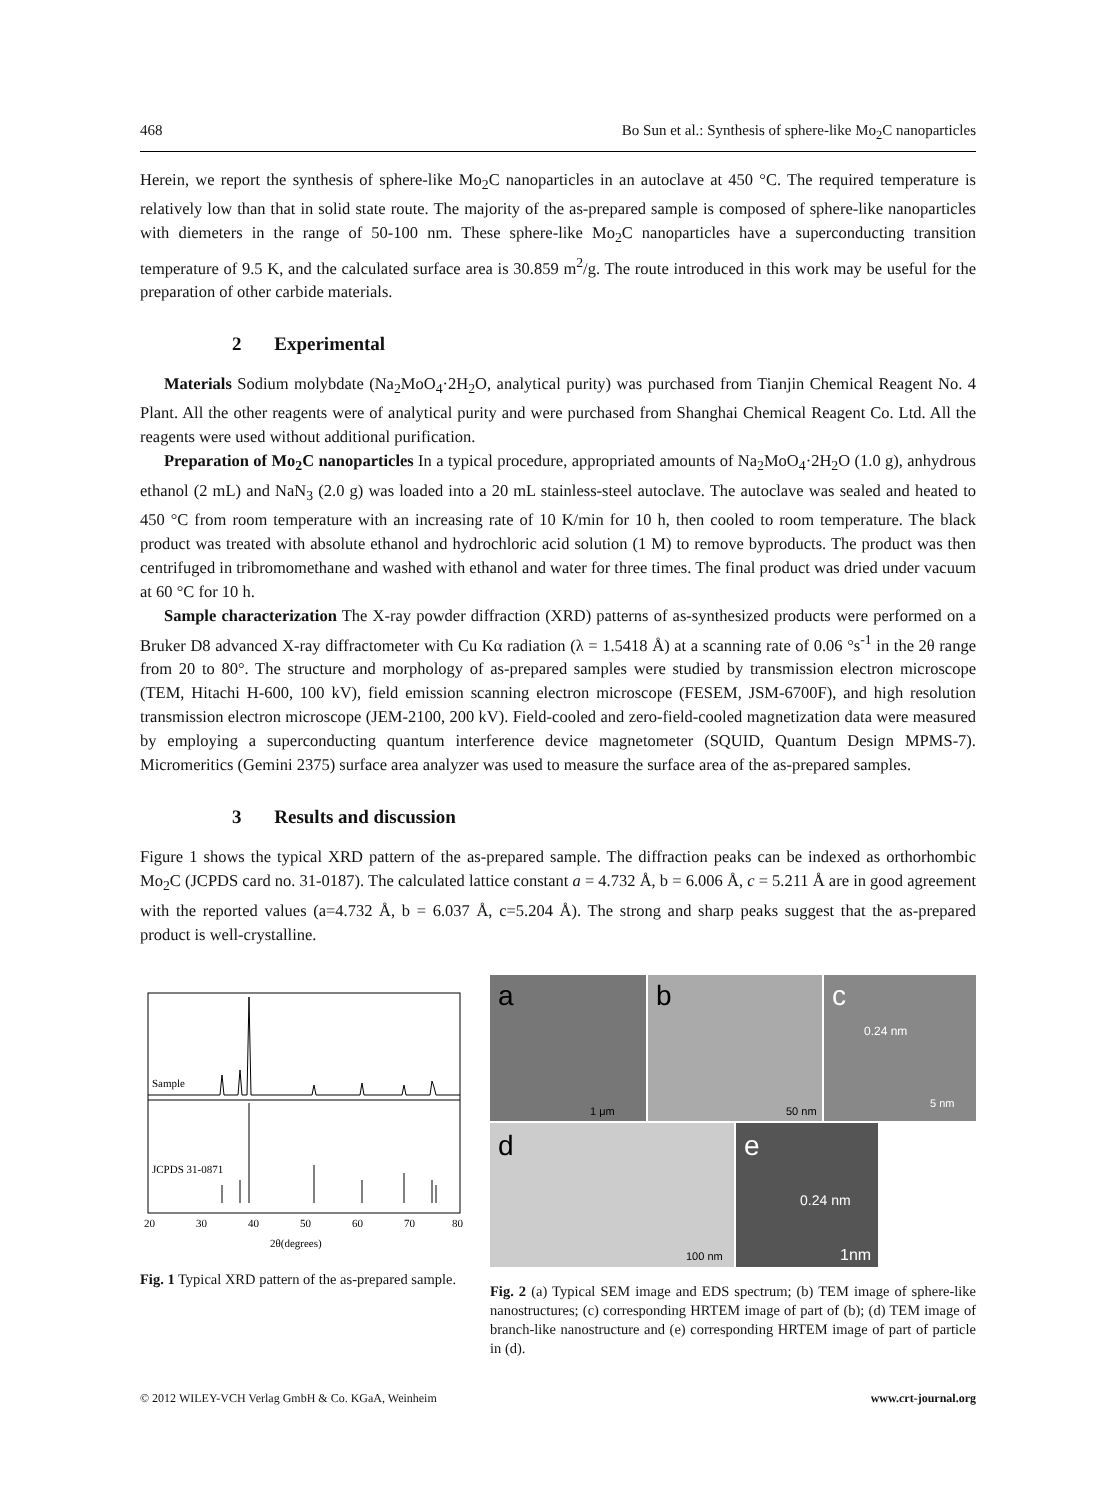468 Bo Sun et al.: Synthesis of sphere-like Mo<sub>2</sub>C nanoparticles
Herein, we report the synthesis of sphere-like Mo<sub>2</sub>C nanoparticles in an autoclave at 450 °C. The required temperature is relatively low than that in solid state route. The majority of the as-prepared sample is composed of sphere-like nanoparticles with diemeters in the range of 50-100 nm. These sphere-like Mo<sub>2</sub>C nanoparticles have a superconducting transition temperature of 9.5 K, and the calculated surface area is 30.859 m<sup>2</sup>/g. The route introduced in this work may be useful for the preparation of other carbide materials.
2 Experimental
Materials Sodium molybdate (Na<sub>2</sub>MoO<sub>4</sub>·2H<sub>2</sub>O, analytical purity) was purchased from Tianjin Chemical Reagent No. 4 Plant. All the other reagents were of analytical purity and were purchased from Shanghai Chemical Reagent Co. Ltd. All the reagents were used without additional purification.
Preparation of Mo<sub>2</sub>C nanoparticles In a typical procedure, appropriated amounts of Na<sub>2</sub>MoO<sub>4</sub>·2H<sub>2</sub>O (1.0 g), anhydrous ethanol (2 mL) and NaN<sub>3</sub> (2.0 g) was loaded into a 20 mL stainless-steel autoclave. The autoclave was sealed and heated to 450 °C from room temperature with an increasing rate of 10 K/min for 10 h, then cooled to room temperature. The black product was treated with absolute ethanol and hydrochloric acid solution (1 M) to remove byproducts. The product was then centrifuged in tribromomethane and washed with ethanol and water for three times. The final product was dried under vacuum at 60 °C for 10 h.
Sample characterization The X-ray powder diffraction (XRD) patterns of as-synthesized products were performed on a Bruker D8 advanced X-ray diffractometer with Cu Kα radiation (λ = 1.5418 Å) at a scanning rate of 0.06 °s<sup>-1</sup> in the 2θ range from 20 to 80°. The structure and morphology of as-prepared samples were studied by transmission electron microscope (TEM, Hitachi H-600, 100 kV), field emission scanning electron microscope (FESEM, JSM-6700F), and high resolution transmission electron microscope (JEM-2100, 200 kV). Field-cooled and zero-field-cooled magnetization data were measured by employing a superconducting quantum interference device magnetometer (SQUID, Quantum Design MPMS-7). Micromeritics (Gemini 2375) surface area analyzer was used to measure the surface area of the as-prepared samples.
3 Results and discussion
Figure 1 shows the typical XRD pattern of the as-prepared sample. The diffraction peaks can be indexed as orthorhombic Mo<sub>2</sub>C (JCPDS card no. 31-0187). The calculated lattice constant a = 4.732 Å, b = 6.006 Å, c = 5.211 Å are in good agreement with the reported values (a=4.732 Å, b = 6.037 Å, c=5.204 Å). The strong and sharp peaks suggest that the as-prepared product is well-crystalline.
Sample
JCPDS 31-0871
20
30
40
50
60
70
80
2θ(degrees)
Fig. 1 Typical XRD pattern of the as-prepared sample.
a
b
c
d
e
1 μm
50 nm
5 nm
100 nm
1nm
0.24 nm
0.24 nm
Fig. 2 (a) Typical SEM image and EDS spectrum; (b) TEM image of sphere-like nanostructures; (c) corresponding HRTEM image of part of (b); (d) TEM image of branch-like nanostructure and (e) corresponding HRTEM image of part of particle in (d).
© 2012 WILEY-VCH Verlag GmbH & Co. KGaA, Weinheim www.crt-journal.org